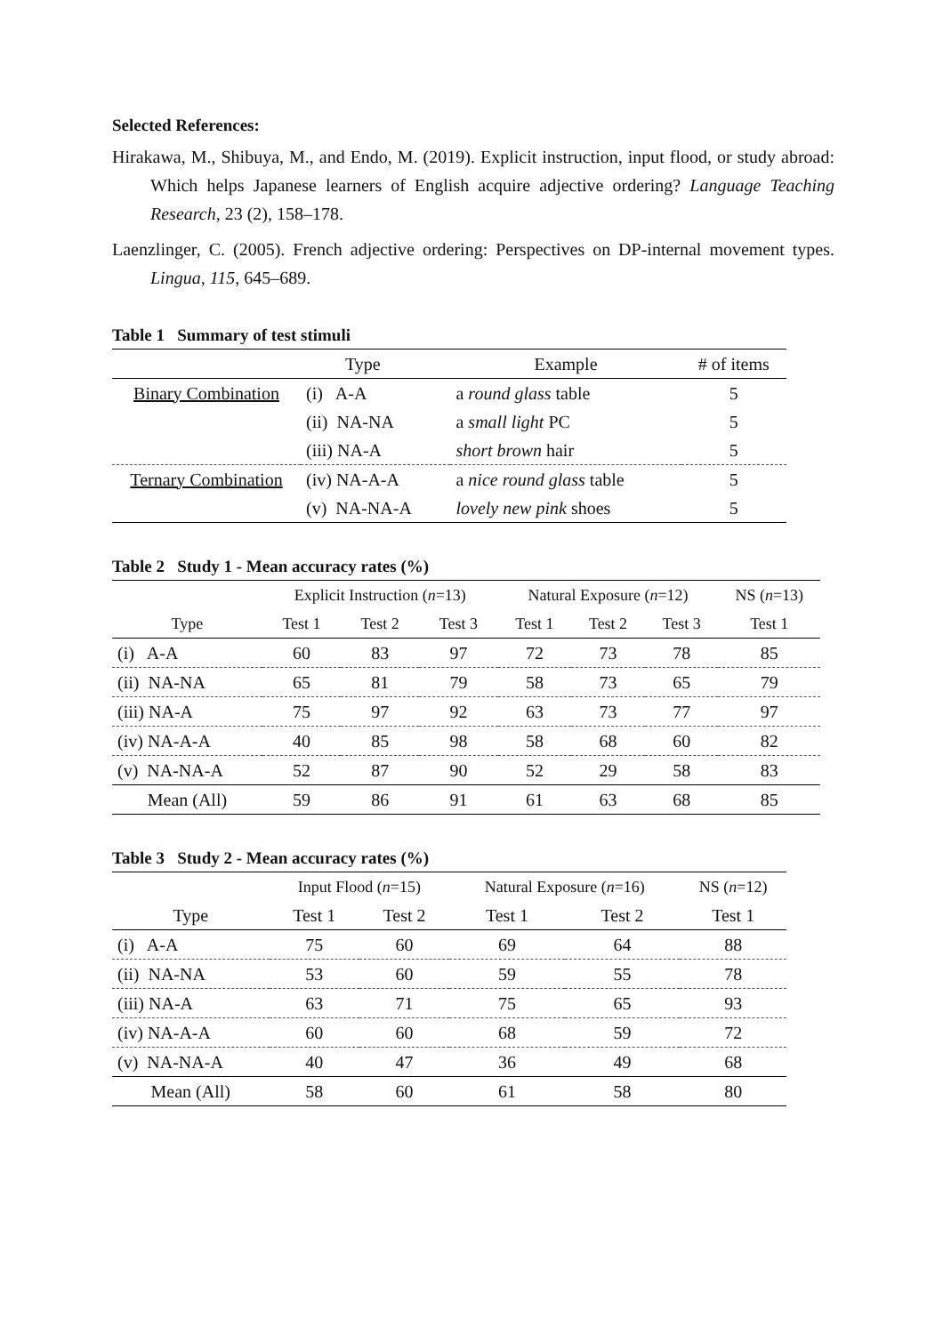Selected References:
Hirakawa, M., Shibuya, M., and Endo, M. (2019). Explicit instruction, input flood, or study abroad: Which helps Japanese learners of English acquire adjective ordering? Language Teaching Research, 23 (2), 158–178.
Laenzlinger, C. (2005). French adjective ordering: Perspectives on DP-internal movement types. Lingua, 115, 645–689.
Table 1 Summary of test stimuli
| | Type | Example | # of items |
| --- | --- | --- | --- |
| Binary Combination | (i) A-A | a round glass table | 5 |
| | (ii) NA-NA | a small light PC | 5 |
| | (iii) NA-A | short brown hair | 5 |
| Ternary Combination | (iv) NA-A-A | a nice round glass table | 5 |
| | (v) NA-NA-A | lovely new pink shoes | 5 |
Table 2 Study 1 - Mean accuracy rates (%)
| | Explicit Instruction ( n =13) | | | Natural Exposure ( n =12) | | | NS ( n =13) |
| Type | Test 1 | Test 2 | Test 3 | Test 1 | Test 2 | Test 3 | Test 1 |
| (i) A-A | 60 | 83 | 97 | 72 | 73 | 78 | 85 |
| (ii) NA-NA | 65 | 81 | 79 | 58 | 73 | 65 | 79 |
| (iii) NA-A | 75 | 97 | 92 | 63 | 73 | 77 | 97 |
| (iv) NA-A-A | 40 | 85 | 98 | 58 | 68 | 60 | 82 |
| (v) NA-NA-A | 52 | 87 | 90 | 52 | 29 | 58 | 83 |
| Mean (All) | 59 | 86 | 91 | 61 | 63 | 68 | 85 |
Table 3 Study 2 - Mean accuracy rates (%)
| | Input Flood ( n =15) | | Natural Exposure ( n =16) | | NS ( n =12) |
| Type | Test 1 | Test 2 | Test 1 | Test 2 | Test 1 |
| (i) A-A | 75 | 60 | 69 | 64 | 88 |
| (ii) NA-NA | 53 | 60 | 59 | 55 | 78 |
| (iii) NA-A | 63 | 71 | 75 | 65 | 93 |
| (iv) NA-A-A | 60 | 60 | 68 | 59 | 72 |
| (v) NA-NA-A | 40 | 47 | 36 | 49 | 68 |
| Mean (All) | 58 | 60 | 61 | 58 | 80 |